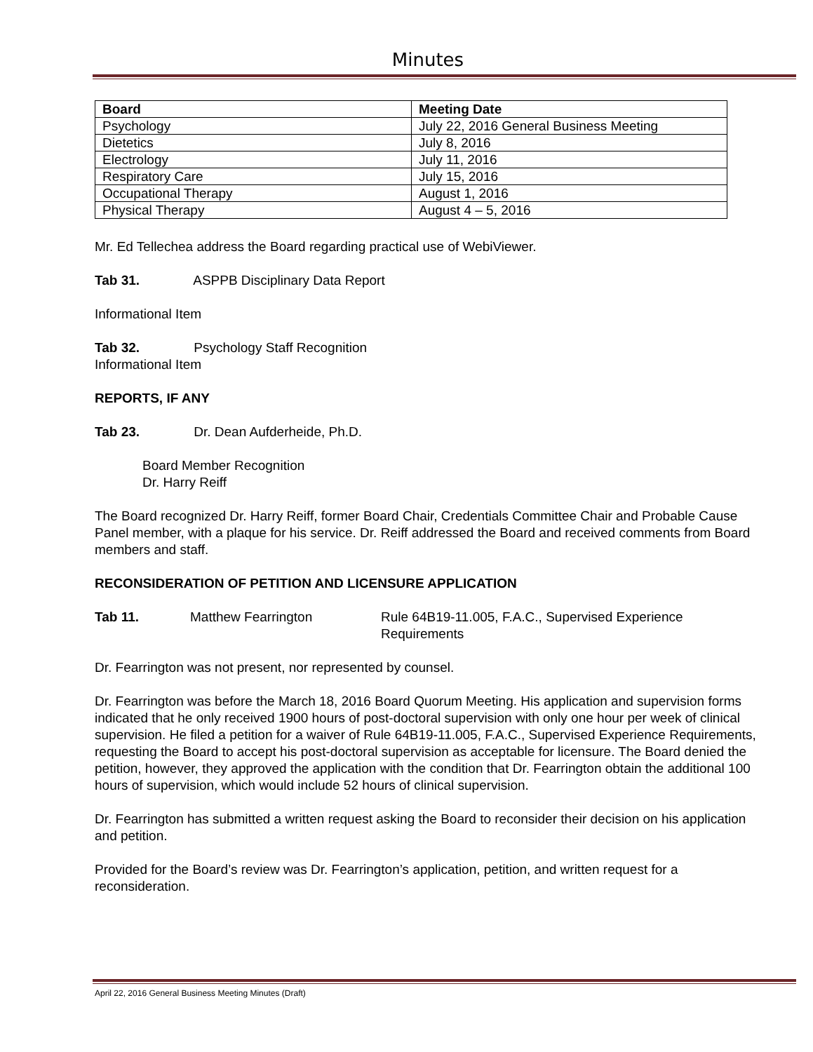Minutes
| Board | Meeting Date |
| --- | --- |
| Psychology | July 22, 2016 General Business Meeting |
| Dietetics | July 8, 2016 |
| Electrology | July 11, 2016 |
| Respiratory Care | July 15, 2016 |
| Occupational Therapy | August 1, 2016 |
| Physical Therapy | August 4 – 5, 2016 |
Mr. Ed Tellechea address the Board regarding practical use of WebiViewer.
Tab 31. ASPPB Disciplinary Data Report
Informational Item
Tab 32. Psychology Staff Recognition
Informational Item
REPORTS, IF ANY
Tab 23. Dr. Dean Aufderheide, Ph.D.
Board Member Recognition
Dr. Harry Reiff
The Board recognized Dr. Harry Reiff, former Board Chair, Credentials Committee Chair and Probable Cause Panel member, with a plaque for his service. Dr. Reiff addressed the Board and received comments from Board members and staff.
RECONSIDERATION OF PETITION AND LICENSURE APPLICATION
Tab 11. Matthew Fearrington Rule 64B19-11.005, F.A.C., Supervised Experience Requirements
Dr. Fearrington was not present, nor represented by counsel.
Dr. Fearrington was before the March 18, 2016 Board Quorum Meeting. His application and supervision forms indicated that he only received 1900 hours of post-doctoral supervision with only one hour per week of clinical supervision. He filed a petition for a waiver of Rule 64B19-11.005, F.A.C., Supervised Experience Requirements, requesting the Board to accept his post-doctoral supervision as acceptable for licensure. The Board denied the petition, however, they approved the application with the condition that Dr. Fearrington obtain the additional 100 hours of supervision, which would include 52 hours of clinical supervision.
Dr. Fearrington has submitted a written request asking the Board to reconsider their decision on his application and petition.
Provided for the Board’s review was Dr. Fearrington’s application, petition, and written request for a reconsideration.
April 22, 2016 General Business Meeting Minutes (Draft)